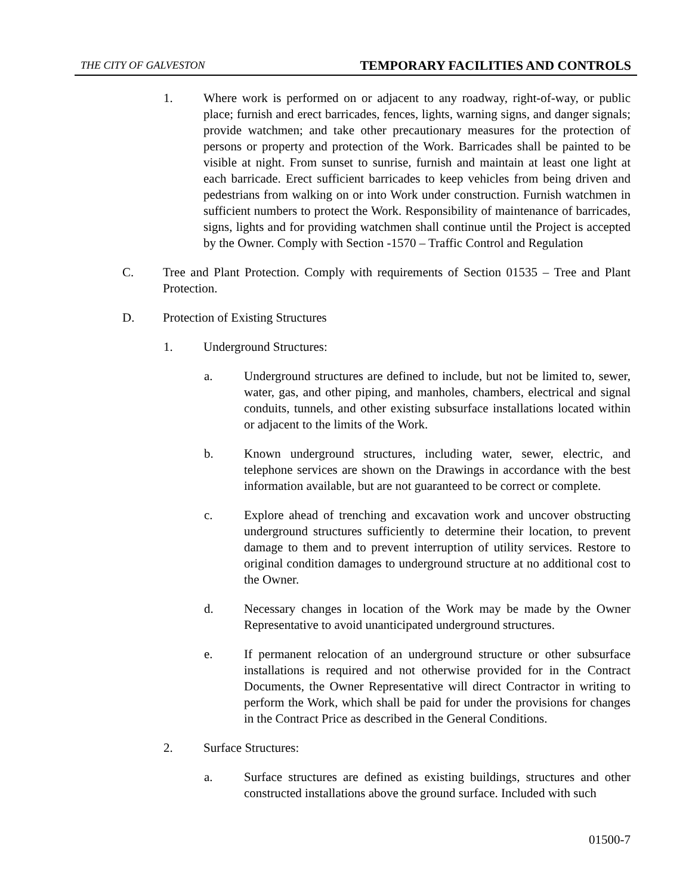THE CITY OF GALVESTON TEMPORARY FACILITIES AND CONTROLS
1. Where work is performed on or adjacent to any roadway, right-of-way, or public place; furnish and erect barricades, fences, lights, warning signs, and danger signals; provide watchmen; and take other precautionary measures for the protection of persons or property and protection of the Work. Barricades shall be painted to be visible at night. From sunset to sunrise, furnish and maintain at least one light at each barricade. Erect sufficient barricades to keep vehicles from being driven and pedestrians from walking on or into Work under construction. Furnish watchmen in sufficient numbers to protect the Work. Responsibility of maintenance of barricades, signs, lights and for providing watchmen shall continue until the Project is accepted by the Owner. Comply with Section -1570 – Traffic Control and Regulation
C. Tree and Plant Protection. Comply with requirements of Section 01535 – Tree and Plant Protection.
D. Protection of Existing Structures
1. Underground Structures:
a. Underground structures are defined to include, but not be limited to, sewer, water, gas, and other piping, and manholes, chambers, electrical and signal conduits, tunnels, and other existing subsurface installations located within or adjacent to the limits of the Work.
b. Known underground structures, including water, sewer, electric, and telephone services are shown on the Drawings in accordance with the best information available, but are not guaranteed to be correct or complete.
c. Explore ahead of trenching and excavation work and uncover obstructing underground structures sufficiently to determine their location, to prevent damage to them and to prevent interruption of utility services. Restore to original condition damages to underground structure at no additional cost to the Owner.
d. Necessary changes in location of the Work may be made by the Owner Representative to avoid unanticipated underground structures.
e. If permanent relocation of an underground structure or other subsurface installations is required and not otherwise provided for in the Contract Documents, the Owner Representative will direct Contractor in writing to perform the Work, which shall be paid for under the provisions for changes in the Contract Price as described in the General Conditions.
2. Surface Structures:
a. Surface structures are defined as existing buildings, structures and other constructed installations above the ground surface. Included with such
01500-7